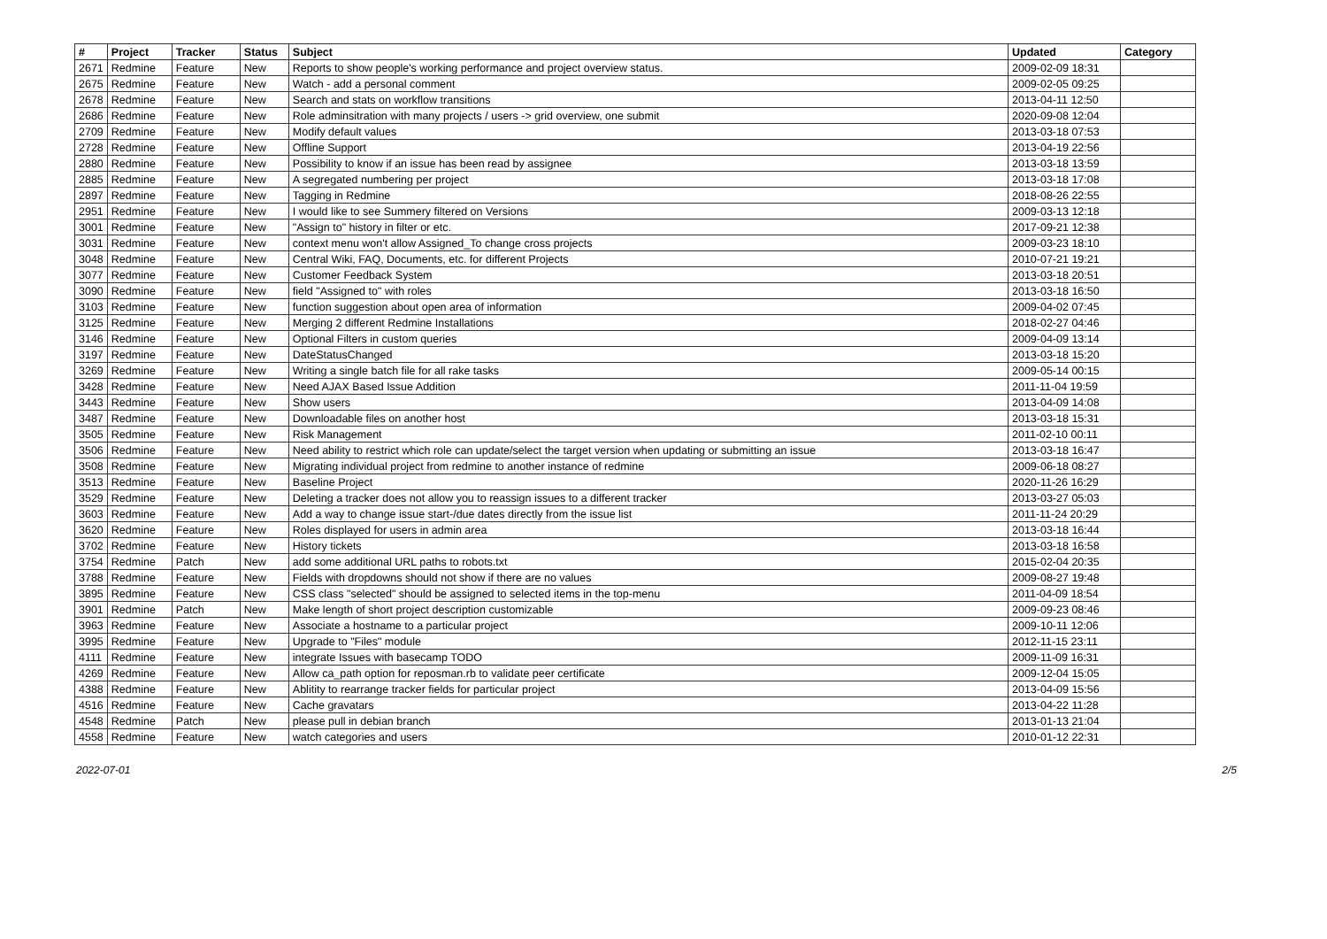| # | Project | Tracker | Status | Subject | Updated | Category |
| --- | --- | --- | --- | --- | --- | --- |
| 2671 | Redmine | Feature | New | Reports to show people's working performance and project overview status. | 2009-02-09 18:31 | |
| 2675 | Redmine | Feature | New | Watch - add a personal comment | 2009-02-05 09:25 | |
| 2678 | Redmine | Feature | New | Search and stats on workflow transitions | 2013-04-11 12:50 | |
| 2686 | Redmine | Feature | New | Role adminsitration with many projects / users -> grid overview, one submit | 2020-09-08 12:04 | |
| 2709 | Redmine | Feature | New | Modify default values | 2013-03-18 07:53 | |
| 2728 | Redmine | Feature | New | Offline Support | 2013-04-19 22:56 | |
| 2880 | Redmine | Feature | New | Possibility to know if an issue has been read by assignee | 2013-03-18 13:59 | |
| 2885 | Redmine | Feature | New | A segregated numbering per project | 2013-03-18 17:08 | |
| 2897 | Redmine | Feature | New | Tagging in Redmine | 2018-08-26 22:55 | |
| 2951 | Redmine | Feature | New | I would like to see Summery filtered on Versions | 2009-03-13 12:18 | |
| 3001 | Redmine | Feature | New | "Assign to" history in filter or etc. | 2017-09-21 12:38 | |
| 3031 | Redmine | Feature | New | context menu won't allow Assigned_To change cross projects | 2009-03-23 18:10 | |
| 3048 | Redmine | Feature | New | Central Wiki, FAQ, Documents, etc. for different Projects | 2010-07-21 19:21 | |
| 3077 | Redmine | Feature | New | Customer Feedback System | 2013-03-18 20:51 | |
| 3090 | Redmine | Feature | New | field "Assigned to" with roles | 2013-03-18 16:50 | |
| 3103 | Redmine | Feature | New | function suggestion about open area of information | 2009-04-02 07:45 | |
| 3125 | Redmine | Feature | New | Merging 2 different Redmine Installations | 2018-02-27 04:46 | |
| 3146 | Redmine | Feature | New | Optional Filters in custom queries | 2009-04-09 13:14 | |
| 3197 | Redmine | Feature | New | DateStatusChanged | 2013-03-18 15:20 | |
| 3269 | Redmine | Feature | New | Writing a single batch file for all rake tasks | 2009-05-14 00:15 | |
| 3428 | Redmine | Feature | New | Need AJAX Based Issue Addition | 2011-11-04 19:59 | |
| 3443 | Redmine | Feature | New | Show users | 2013-04-09 14:08 | |
| 3487 | Redmine | Feature | New | Downloadable files on another host | 2013-03-18 15:31 | |
| 3505 | Redmine | Feature | New | Risk Management | 2011-02-10 00:11 | |
| 3506 | Redmine | Feature | New | Need ability to restrict which role can update/select the target version when updating or submitting an issue | 2013-03-18 16:47 | |
| 3508 | Redmine | Feature | New | Migrating individual project from redmine to another instance of redmine | 2009-06-18 08:27 | |
| 3513 | Redmine | Feature | New | Baseline Project | 2020-11-26 16:29 | |
| 3529 | Redmine | Feature | New | Deleting a tracker does not allow you to reassign issues to a different tracker | 2013-03-27 05:03 | |
| 3603 | Redmine | Feature | New | Add a way to change issue start-/due dates directly from the issue list | 2011-11-24 20:29 | |
| 3620 | Redmine | Feature | New | Roles displayed for users in admin area | 2013-03-18 16:44 | |
| 3702 | Redmine | Feature | New | History tickets | 2013-03-18 16:58 | |
| 3754 | Redmine | Patch | New | add some additional URL paths to robots.txt | 2015-02-04 20:35 | |
| 3788 | Redmine | Feature | New | Fields with dropdowns should not show if there are no values | 2009-08-27 19:48 | |
| 3895 | Redmine | Feature | New | CSS class "selected" should be assigned to selected items in the top-menu | 2011-04-09 18:54 | |
| 3901 | Redmine | Patch | New | Make length of short project description customizable | 2009-09-23 08:46 | |
| 3963 | Redmine | Feature | New | Associate a hostname to a particular project | 2009-10-11 12:06 | |
| 3995 | Redmine | Feature | New | Upgrade to "Files" module | 2012-11-15 23:11 | |
| 4111 | Redmine | Feature | New | integrate Issues with basecamp TODO | 2009-11-09 16:31 | |
| 4269 | Redmine | Feature | New | Allow ca_path option for reposman.rb to validate peer certificate | 2009-12-04 15:05 | |
| 4388 | Redmine | Feature | New | Ablitity to rearrange tracker fields for particular project | 2013-04-09 15:56 | |
| 4516 | Redmine | Feature | New | Cache gravatars | 2013-04-22 11:28 | |
| 4548 | Redmine | Patch | New | please pull in debian branch | 2013-01-13 21:04 | |
| 4558 | Redmine | Feature | New | watch categories and users | 2010-01-12 22:31 | |
2022-07-01 2/5